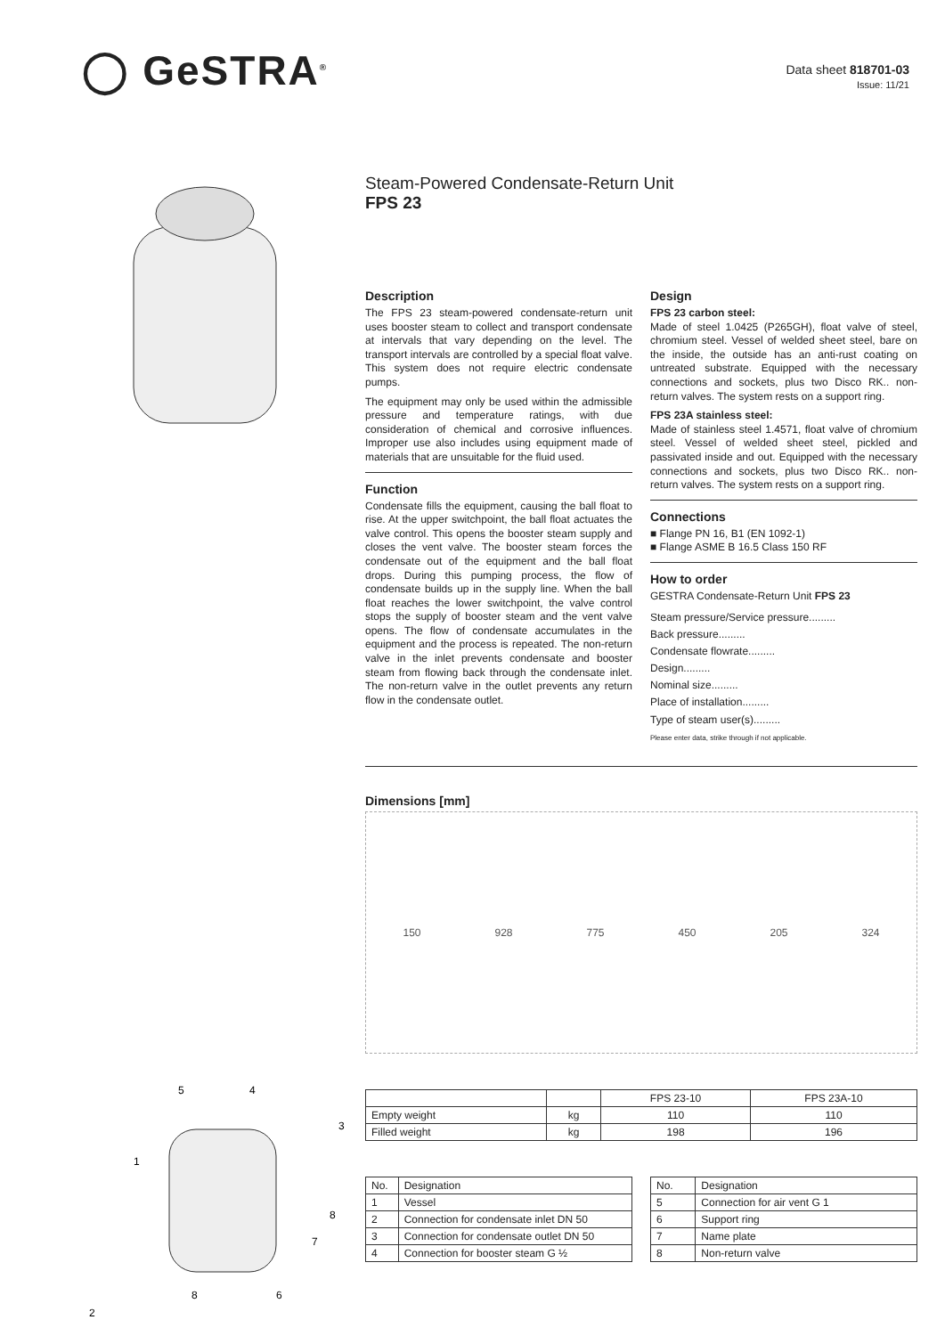◯ GeSTRA<sup>®</sup>
Data sheet 818701-03
Issue: 11/21
1
2
3
4
5
6
7
8
8
Steam-Powered Condensate-Return Unit
FPS 23
Description
The FPS 23 steam-powered condensate-return unit uses booster steam to collect and transport condensate at intervals that vary depending on the level. The transport intervals are controlled by a special float valve. This system does not require electric condensate pumps.
The equipment may only be used within the admissible pressure and temperature ratings, with due consideration of chemical and corrosive influences. Improper use also includes using equipment made of materials that are unsuitable for the fluid used.
Function
Condensate fills the equipment, causing the ball float to rise. At the upper switchpoint, the ball float actuates the valve control. This opens the booster steam supply and closes the vent valve. The booster steam forces the condensate out of the equipment and the ball float drops. During this pumping process, the flow of condensate builds up in the supply line. When the ball float reaches the lower switchpoint, the valve control stops the supply of booster steam and the vent valve opens. The flow of condensate accumulates in the equipment and the process is repeated. The non-return valve in the inlet prevents condensate and booster steam from flowing back through the condensate inlet. The non-return valve in the outlet prevents any return flow in the condensate outlet.
Design
FPS 23 carbon steel:
Made of steel 1.0425 (P265GH), float valve of steel, chromium steel. Vessel of welded sheet steel, bare on the inside, the outside has an anti-rust coating on untreated substrate. Equipped with the necessary connections and sockets, plus two Disco RK.. non-return valves. The system rests on a support ring.
FPS 23A stainless steel:
Made of stainless steel 1.4571, float valve of chromium steel. Vessel of welded sheet steel, pickled and passivated inside and out. Equipped with the necessary connections and sockets, plus two Disco RK.. non-return valves. The system rests on a support ring.
Connections
■ Flange PN 16, B1 (EN 1092-1)
■ Flange ASME B 16.5 Class 150 RF
How to order
GESTRA Condensate-Return Unit FPS 23
Steam pressure/Service pressure.........
Back pressure.........
Condensate flowrate.........
Design.........
Nominal size.........
Place of installation.........
Type of steam user(s).........
Please enter data, strike through if not applicable.
Dimensions [mm]
150 928 775 450 205 324
| | | FPS 23-10 | FPS 23A-10 |
| --- | --- | --- | --- |
| Empty weight | kg | 110 | 110 |
| Filled weight | kg | 198 | 196 |
| No. | Designation |
| --- | --- |
| 1 | Vessel |
| 2 | Connection for condensate inlet DN 50 |
| 3 | Connection for condensate outlet DN 50 |
| 4 | Connection for booster steam G ½ |
| No. | Designation |
| --- | --- |
| 5 | Connection for air vent G 1 |
| 6 | Support ring |
| 7 | Name plate |
| 8 | Non-return valve |